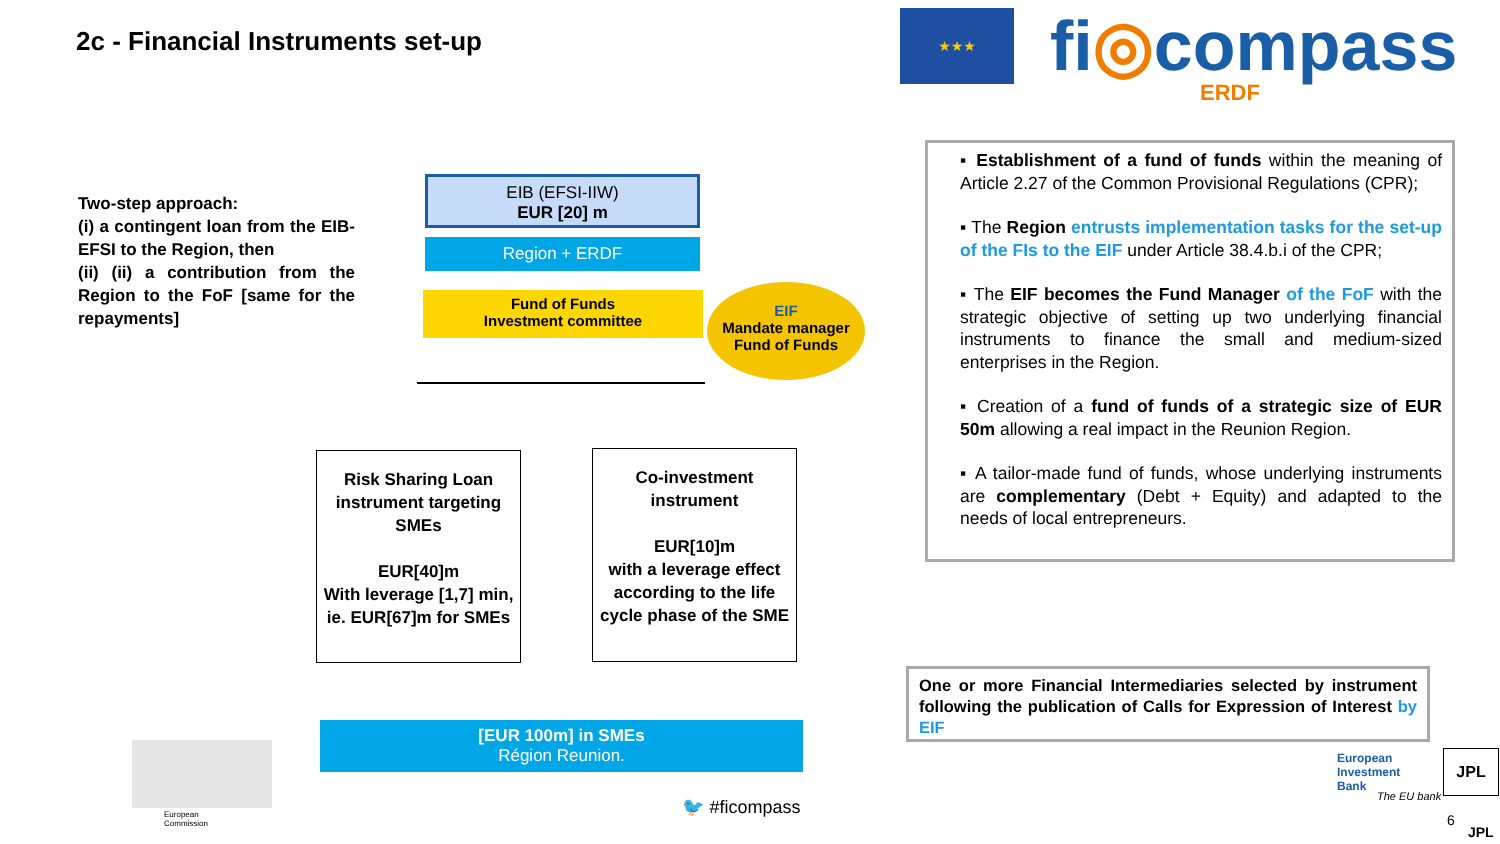2c - Financial Instruments set-up
★★★ fi◎compass
ERDF
Two-step approach:
(i) a contingent loan from the EIB-EFSI to the Region, then
(ii) (ii) a contribution from the Region to the FoF [same for the repayments]
EIB (EFSI-IIW)
EUR [20] m
Region + ERDF
Fund of Funds
Investment committee
EIF
Mandate manager
Fund of Funds
Risk Sharing Loan instrument targeting SMEs
EUR[40]m
With leverage [1,7] min, ie. EUR[67]m for SMEs
Co-investment instrument
EUR[10]m
with a leverage effect according to the life cycle phase of the SME
[EUR 100m] in SMEs
Région Reunion.
▪ Establishment of a fund of funds within the meaning of Article 2.27 of the Common Provisional Regulations (CPR);
▪ The Region entrusts implementation tasks for the set-up of the FIs to the EIF under Article 38.4.b.i of the CPR;
▪ The EIF becomes the Fund Manager of the FoF with the strategic objective of setting up two underlying financial instruments to finance the small and medium-sized enterprises in the Region.
▪ Creation of a fund of funds of a strategic size of EUR 50m allowing a real impact in the Reunion Region.
▪ A tailor-made fund of funds, whose underlying instruments are complementary (Debt + Equity) and adapted to the needs of local entrepreneurs.
One or more Financial Intermediaries selected by instrument following the publication of Calls for Expression of Interest by EIF
European
Commission
🐦 #ficompass
European
Investment
Bank
The EU bank
JPL
6
JPL